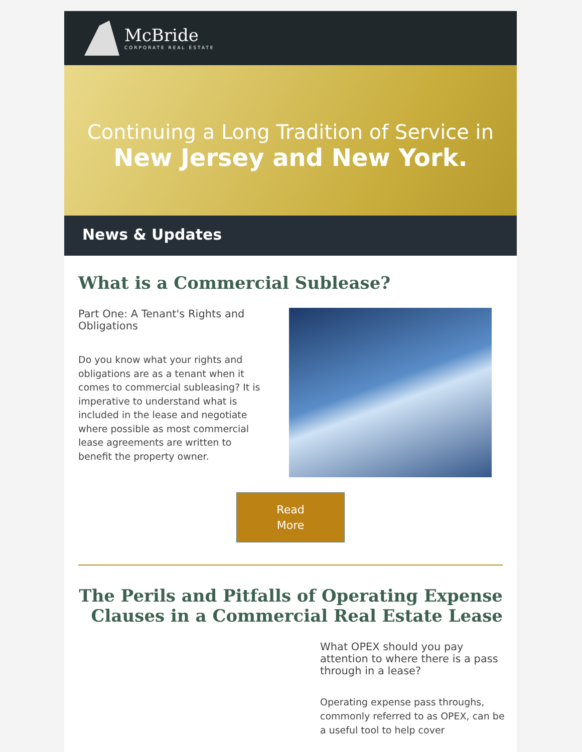McBride
CORPORATE REAL ESTATE
Continuing a Long Tradition of Service in
New Jersey and New York.
News & Updates
What is a Commercial Sublease?
Part One: A Tenant's Rights and Obligations
Do you know what your rights and obligations are as a tenant when it comes to commercial subleasing? It is imperative to understand what is included in the lease and negotiate where possible as most commercial lease agreements are written to benefit the property owner.
Read
More
The Perils and Pitfalls of Operating Expense Clauses in a Commercial Real Estate Lease
What OPEX should you pay attention to where there is a pass through in a lease?
Operating expense pass throughs, commonly referred to as OPEX, can be a useful tool to help cover